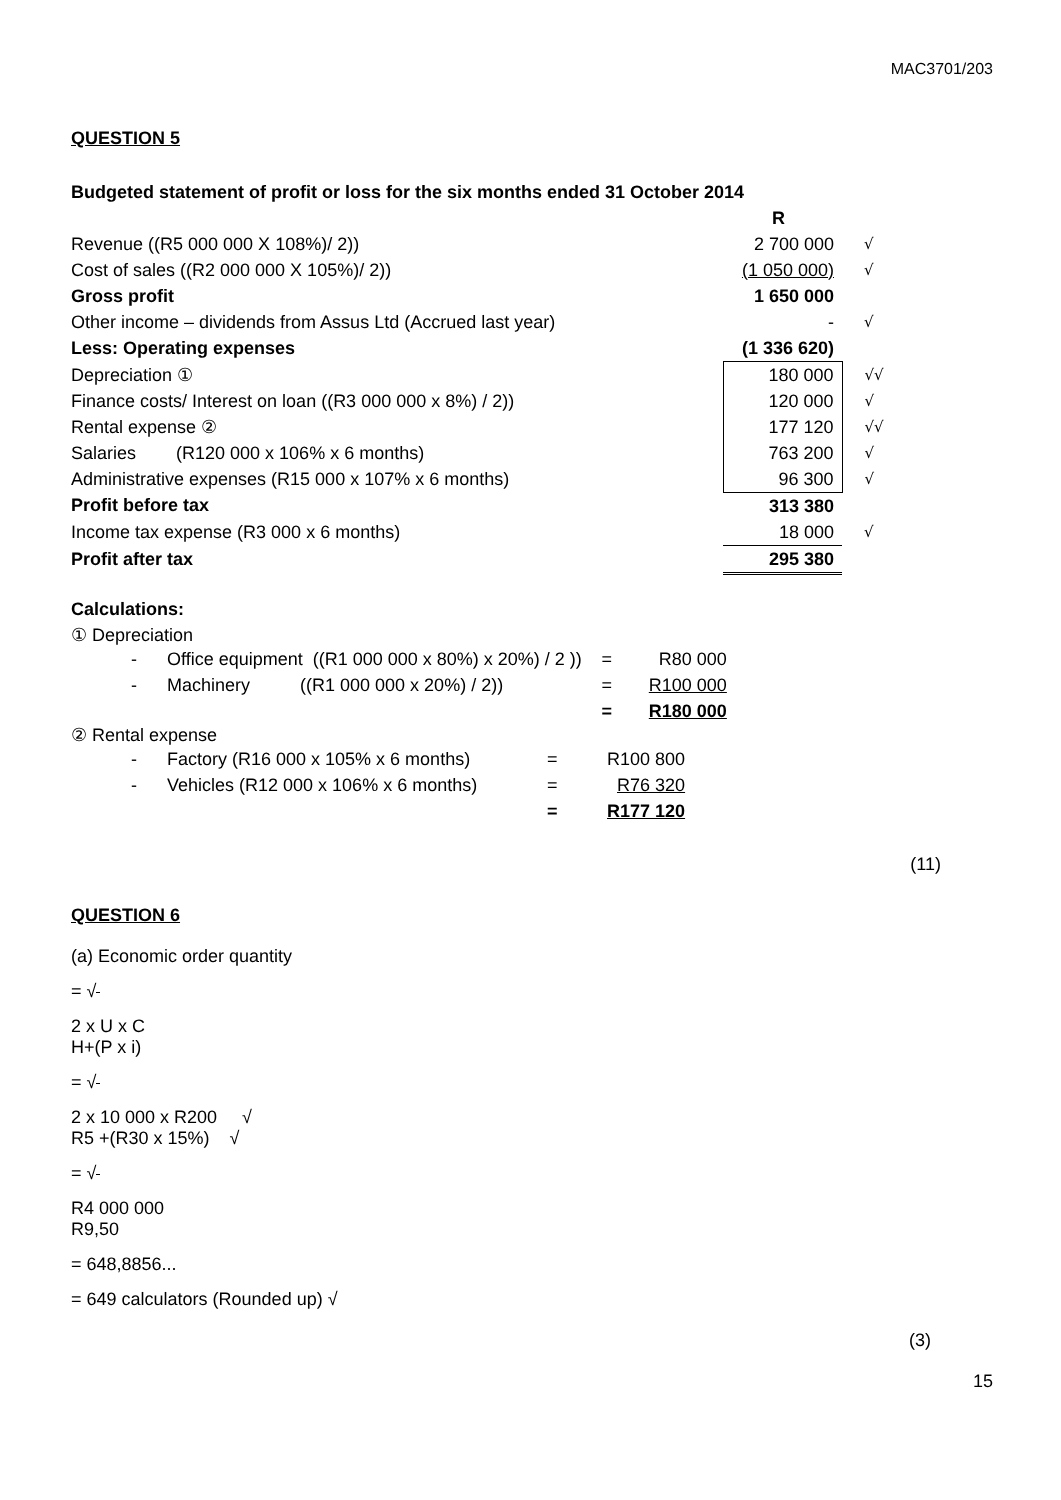MAC3701/203
QUESTION 5
| Budgeted statement of profit or loss for the six months ended 31 October 2014 | | |
| | R | |
| Revenue ((R5 000 000 X 108%)/ 2)) | 2 700 000 | √ |
| Cost of sales ((R2 000 000 X 105%)/ 2)) | (1 050 000) | √ |
| Gross profit | 1 650 000 | |
| Other income – dividends from Assus Ltd (Accrued last year) | - | √ |
| Less: Operating expenses | (1 336 620) | |
| Depreciation ① | 180 000 | √√ |
| Finance costs/ Interest on loan ((R3 000 000 x 8%) / 2)) | 120 000 | √ |
| Rental expense ② | 177 120 | √√ |
| Salaries (R120 000 x 106% x 6 months) | 763 200 | √ |
| Administrative expenses (R15 000 x 107% x 6 months) | 96 300 | √ |
| Profit before tax | 313 380 | |
| Income tax expense (R3 000 x 6 months) | 18 000 | √ |
| Profit after tax | 295 380 | |
Calculations:
① Depreciation
| - | Office equipment ((R1 000 000 x 80%) x 20%) / 2 )) | = | R80 000 |
| - | Machinery ((R1 000 000 x 20%) / 2)) | = | R100 000 |
| | | = | R180 000 |
② Rental expense
| - | Factory (R16 000 x 105% x 6 months) | = | R100 800 |
| - | Vehicles (R12 000 x 106% x 6 months) | = | R76 320 |
| | | = | R177 120 |
(11)
QUESTION 6
(a) Economic order quantity
= √
2 x U x C
H+(P x i)
= √
2 x 10 000 x R200 √
R5 +(R30 x 15%) √
= √
R4 000 000
R9,50
= 648,8856...
= 649 calculators (Rounded up) √
(3)
15